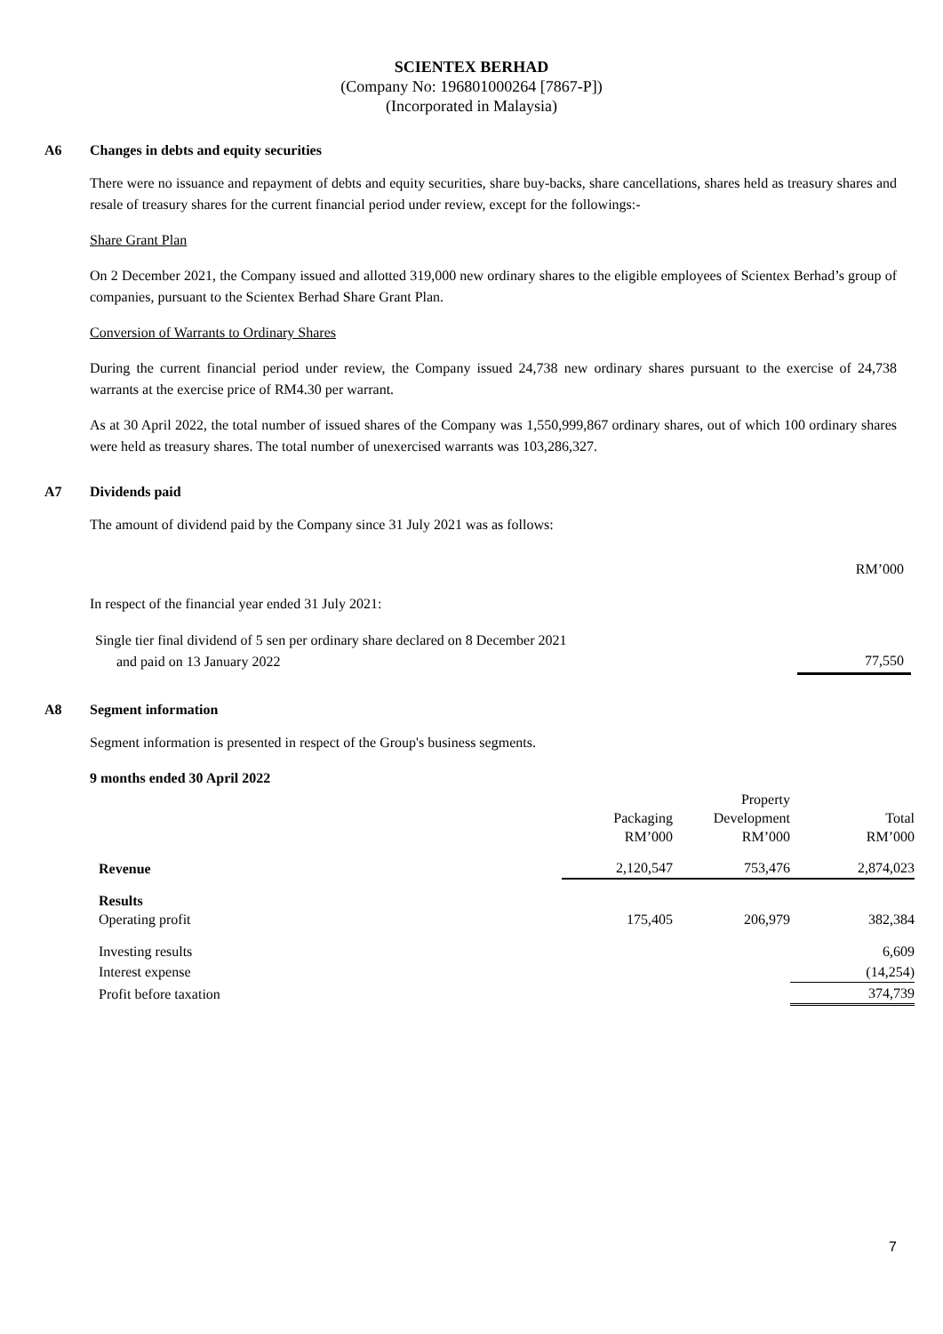SCIENTEX BERHAD
(Company No: 196801000264 [7867-P])
(Incorporated in Malaysia)
A6 Changes in debts and equity securities
There were no issuance and repayment of debts and equity securities, share buy-backs, share cancellations, shares held as treasury shares and resale of treasury shares for the current financial period under review, except for the followings:-
Share Grant Plan
On 2 December 2021, the Company issued and allotted 319,000 new ordinary shares to the eligible employees of Scientex Berhad’s group of companies, pursuant to the Scientex Berhad Share Grant Plan.
Conversion of Warrants to Ordinary Shares
During the current financial period under review, the Company issued 24,738 new ordinary shares pursuant to the exercise of 24,738 warrants at the exercise price of RM4.30 per warrant.
As at 30 April 2022, the total number of issued shares of the Company was 1,550,999,867 ordinary shares, out of which 100 ordinary shares were held as treasury shares. The total number of unexercised warrants was 103,286,327.
A7 Dividends paid
The amount of dividend paid by the Company since 31 July 2021 was as follows:
| | RM’000 |
| In respect of the financial year ended 31 July 2021: | |
| Single tier final dividend of 5 sen per ordinary share declared on 8 December 2021 and paid on 13 January 2022 | 77,550 |
A8 Segment information
Segment information is presented in respect of the Group's business segments.
9 months ended 30 April 2022
| | Packaging RM’000 | Property Development RM’000 | Total RM’000 |
| Revenue | 2,120,547 | 753,476 | 2,874,023 |
| Results Operating profit | 175,405 | 206,979 | 382,384 |
| Investing results | | | 6,609 |
| Interest expense | | | (14,254) |
| Profit before taxation | | | 374,739 |
7